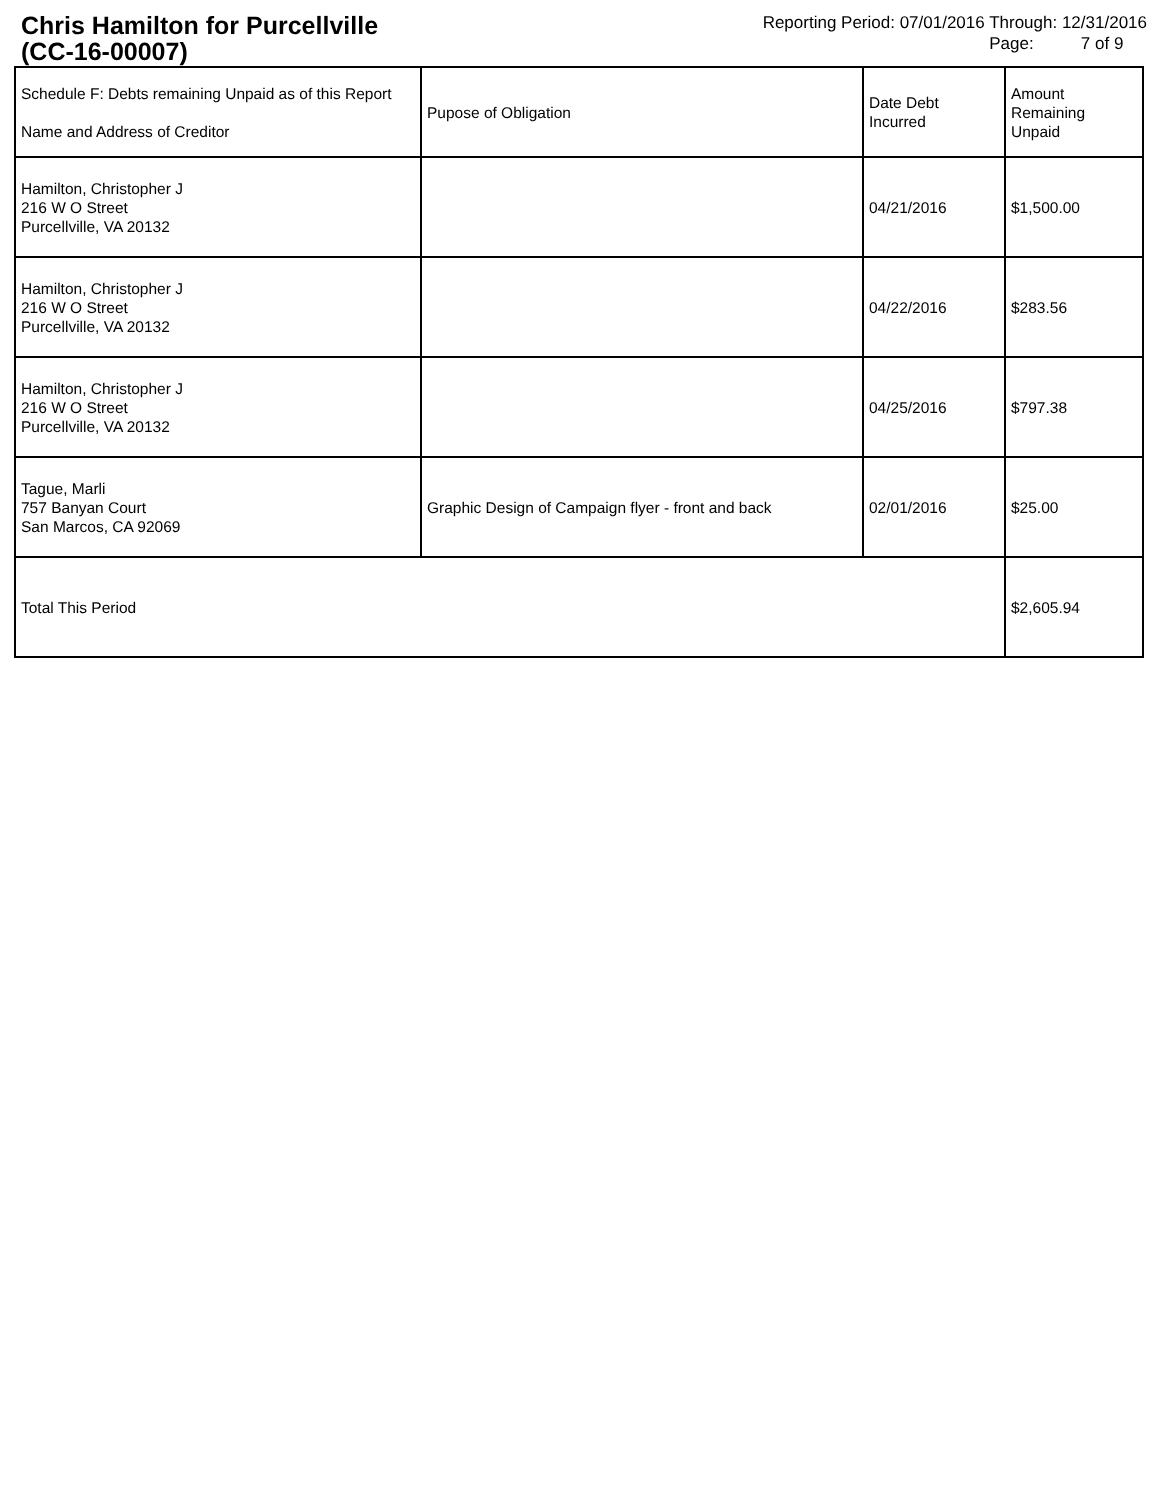Chris Hamilton for Purcellville
(CC-16-00007)
Reporting Period: 07/01/2016 Through: 12/31/2016
Page: 7 of 9
| Schedule F: Debts remaining Unpaid as of this Report Name and Address of Creditor | Pupose of Obligation | Date Debt Incurred | Amount Remaining Unpaid |
| --- | --- | --- | --- |
| Hamilton, Christopher J 216 W O Street Purcellville, VA 20132 | | 04/21/2016 | $1,500.00 |
| Hamilton, Christopher J 216 W O Street Purcellville, VA 20132 | | 04/22/2016 | $283.56 |
| Hamilton, Christopher J 216 W O Street Purcellville, VA 20132 | | 04/25/2016 | $797.38 |
| Tague, Marli 757 Banyan Court San Marcos, CA 92069 | Graphic Design of Campaign flyer - front and back | 02/01/2016 | $25.00 |
| Total This Period | | | $2,605.94 |